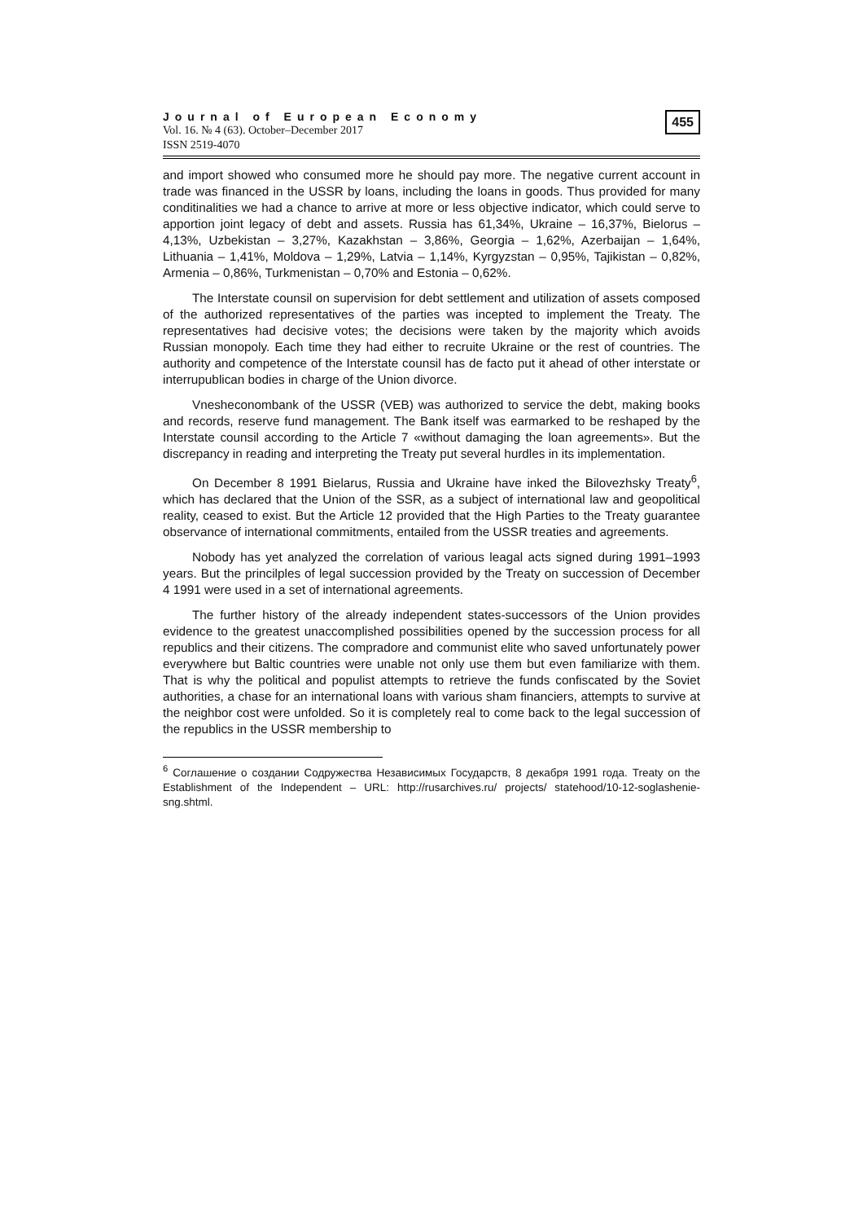Journal of European Economy
Vol. 16. № 4 (63). October–December 2017
ISSN 2519-4070
455
and import showed who consumed more he should pay more. The negative current account in trade was financed in the USSR by loans, including the loans in goods. Thus provided for many conditinalities we had a chance to arrive at more or less objective indicator, which could serve to apportion joint legacy of debt and assets. Russia has 61,34%, Ukraine – 16,37%, Bielorus – 4,13%, Uzbekistan – 3,27%, Kazakhstan – 3,86%, Georgia – 1,62%, Azerbaijan – 1,64%, Lithuania – 1,41%, Moldova – 1,29%, Latvia – 1,14%, Kyrgyzstan – 0,95%, Tajikistan – 0,82%, Armenia – 0,86%, Turkmenistan – 0,70% and Estonia – 0,62%.
The Interstate counsil on supervision for debt settlement and utilization of assets composed of the authorized representatives of the parties was incepted to implement the Treaty. The representatives had decisive votes; the decisions were taken by the majority which avoids Russian monopoly. Each time they had either to recruite Ukraine or the rest of countries. The authority and competence of the Interstate counsil has de facto put it ahead of other interstate or interrupublican bodies in charge of the Union divorce.
Vnesheconombank of the USSR (VEB) was authorized to service the debt, making books and records, reserve fund management. The Bank itself was earmarked to be reshaped by the Interstate counsil according to the Article 7 «without damaging the loan agreements». But the discrepancy in reading and interpreting the Treaty put several hurdles in its implementation.
On December 8 1991 Bielarus, Russia and Ukraine have inked the Bilovezhsky Treaty<sup>6</sup>, which has declared that the Union of the SSR, as a subject of international law and geopolitical reality, ceased to exist. But the Article 12 provided that the High Parties to the Treaty guarantee observance of international commitments, entailed from the USSR treaties and agreements.
Nobody has yet analyzed the correlation of various leagal acts signed during 1991–1993 years. But the princilples of legal succession provided by the Treaty on succession of December 4 1991 were used in a set of international agreements.
The further history of the already independent states-successors of the Union provides evidence to the greatest unaccomplished possibilities opened by the succession process for all republics and their citizens. The compradore and communist elite who saved unfortunately power everywhere but Baltic countries were unable not only use them but even familiarize with them. That is why the political and populist attempts to retrieve the funds confiscated by the Soviet authorities, a chase for an international loans with various sham financiers, attempts to survive at the neighbor cost were unfolded. So it is completely real to come back to the legal succession of the republics in the USSR membership to
<sup>6</sup> Соглашение о создании Содружества Независимых Государств, 8 декабря 1991 года. Treaty on the Establishment of the Independent – URL: http://rusarchives.ru/ projects/ statehood/10-12-soglashenie-sng.shtml.